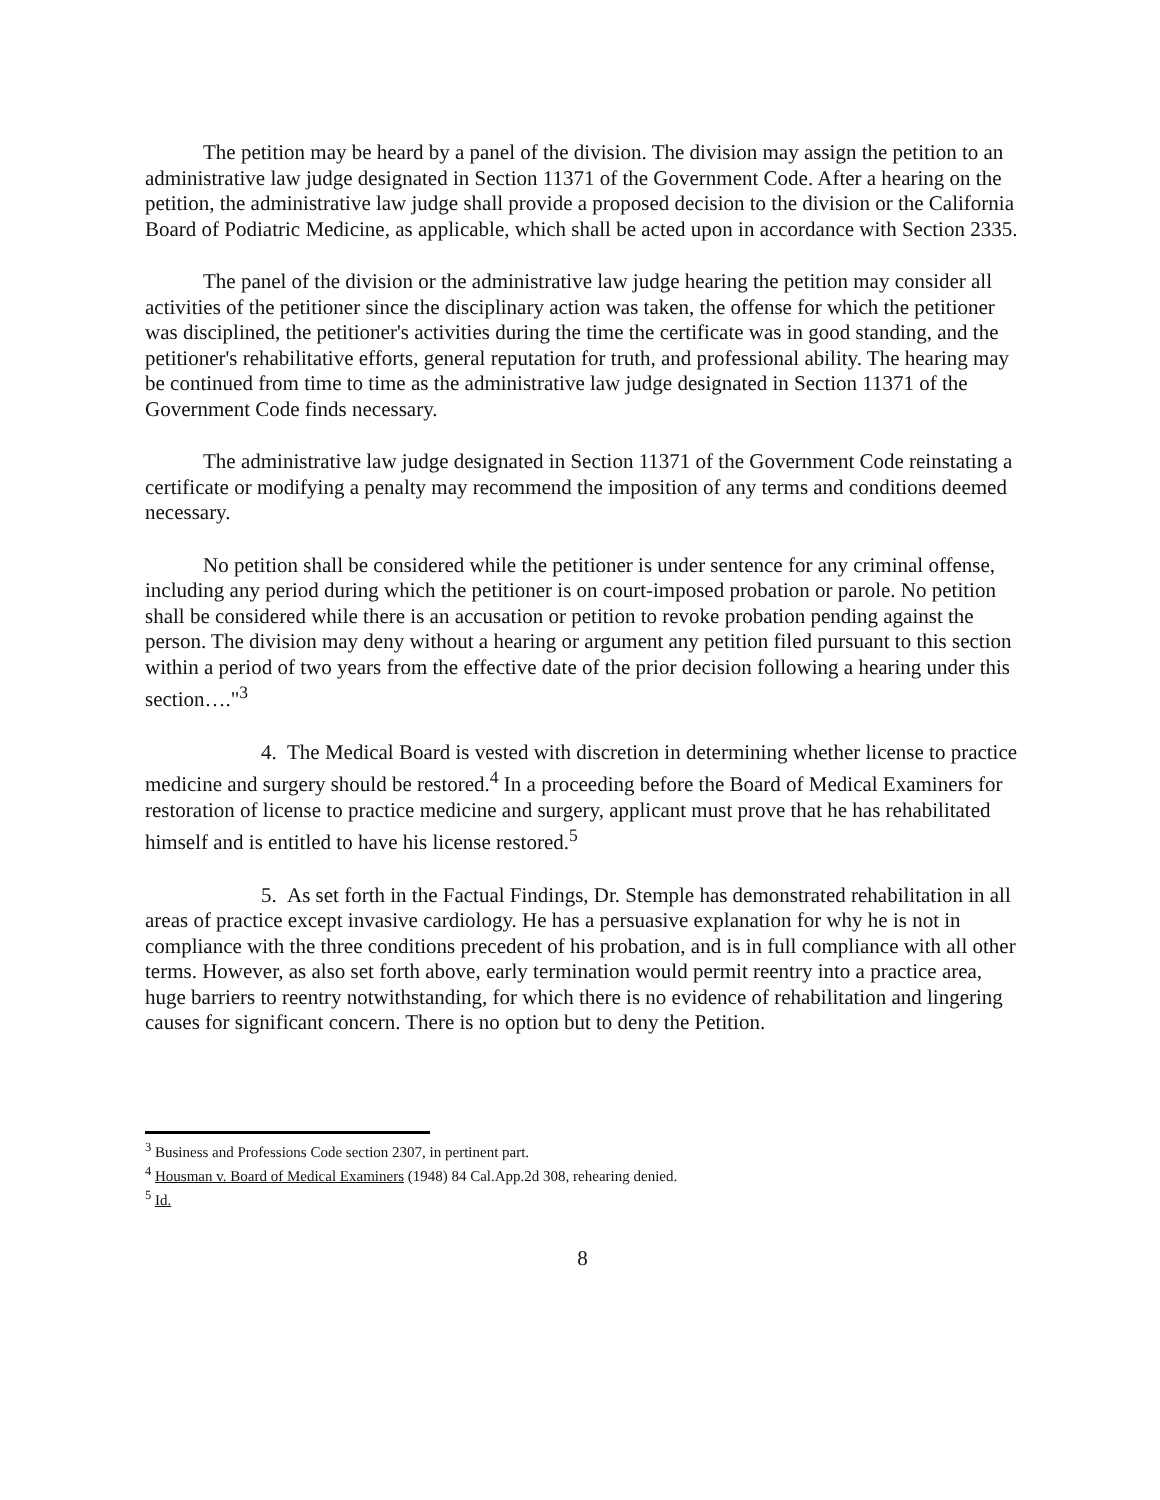The petition may be heard by a panel of the division. The division may assign the petition to an administrative law judge designated in Section 11371 of the Government Code. After a hearing on the petition, the administrative law judge shall provide a proposed decision to the division or the California Board of Podiatric Medicine, as applicable, which shall be acted upon in accordance with Section 2335.
The panel of the division or the administrative law judge hearing the petition may consider all activities of the petitioner since the disciplinary action was taken, the offense for which the petitioner was disciplined, the petitioner's activities during the time the certificate was in good standing, and the petitioner's rehabilitative efforts, general reputation for truth, and professional ability. The hearing may be continued from time to time as the administrative law judge designated in Section 11371 of the Government Code finds necessary.
The administrative law judge designated in Section 11371 of the Government Code reinstating a certificate or modifying a penalty may recommend the imposition of any terms and conditions deemed necessary.
No petition shall be considered while the petitioner is under sentence for any criminal offense, including any period during which the petitioner is on court-imposed probation or parole. No petition shall be considered while there is an accusation or petition to revoke probation pending against the person. The division may deny without a hearing or argument any petition filed pursuant to this section within a period of two years from the effective date of the prior decision following a hearing under this section…."<sup>3</sup>
4. The Medical Board is vested with discretion in determining whether license to practice medicine and surgery should be restored.<sup>4</sup> In a proceeding before the Board of Medical Examiners for restoration of license to practice medicine and surgery, applicant must prove that he has rehabilitated himself and is entitled to have his license restored.<sup>5</sup>
5. As set forth in the Factual Findings, Dr. Stemple has demonstrated rehabilitation in all areas of practice except invasive cardiology. He has a persuasive explanation for why he is not in compliance with the three conditions precedent of his probation, and is in full compliance with all other terms. However, as also set forth above, early termination would permit reentry into a practice area, huge barriers to reentry notwithstanding, for which there is no evidence of rehabilitation and lingering causes for significant concern. There is no option but to deny the Petition.
<sup>3</sup> Business and Professions Code section 2307, in pertinent part.
<sup>4</sup> Housman v. Board of Medical Examiners (1948) 84 Cal.App.2d 308, rehearing denied.
<sup>5</sup> Id.
8